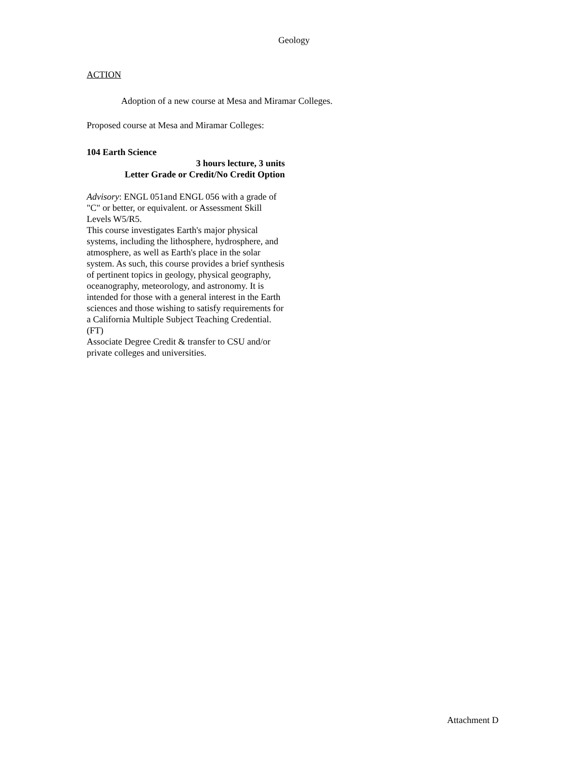Geology
ACTION
Adoption of a new course at Mesa and Miramar Colleges.
Proposed course at Mesa and Miramar Colleges:
104 Earth Science
3 hours lecture, 3 units
Letter Grade or Credit/No Credit Option
Advisory: ENGL 051and ENGL 056 with a grade of "C" or better, or equivalent. or Assessment Skill Levels W5/R5.
This course investigates Earth's major physical systems, including the lithosphere, hydrosphere, and atmosphere, as well as Earth's place in the solar system. As such, this course provides a brief synthesis of pertinent topics in geology, physical geography, oceanography, meteorology, and astronomy. It is intended for those with a general interest in the Earth sciences and those wishing to satisfy requirements for a California Multiple Subject Teaching Credential. (FT)
Associate Degree Credit & transfer to CSU and/or private colleges and universities.
Attachment D